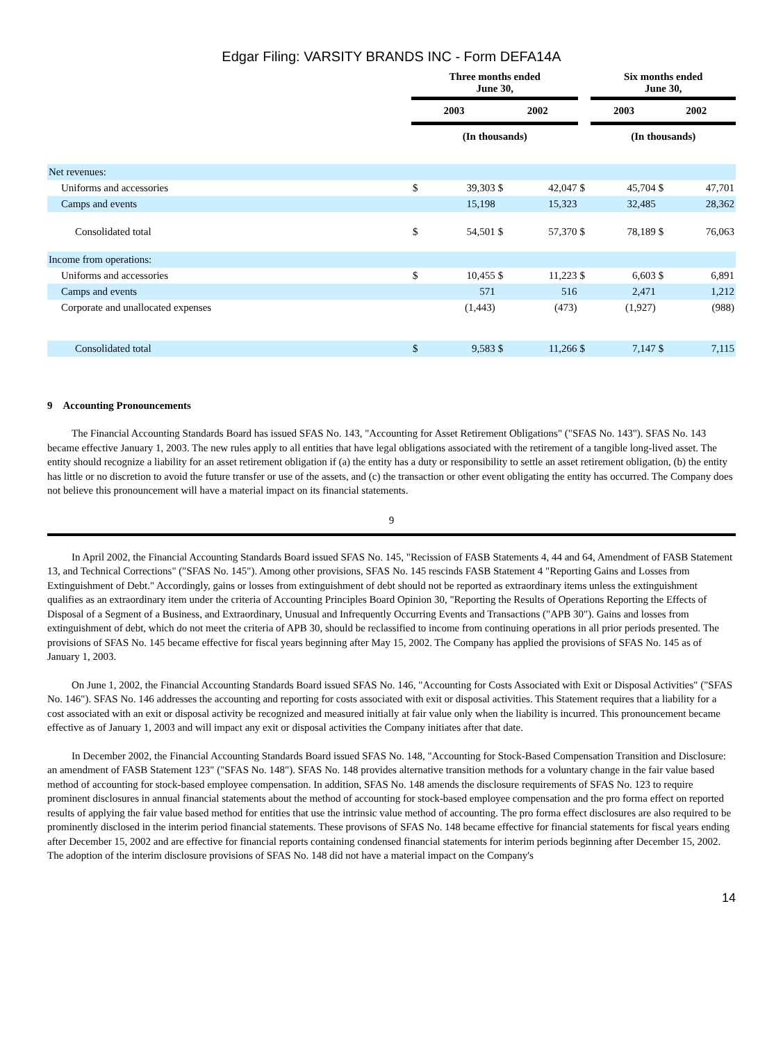Edgar Filing: VARSITY BRANDS INC - Form DEFA14A
| | Three months ended June 30, | | | | | Six months ended June 30, | | |
| | 2003 | | 2002 | | | 2003 | 2002 | |
| | (In thousands) | | | | | (In thousands) | | |
| Net revenues: | | | | | | | | |
| Uniforms and accessories | $ | 39,303 | $ | 42,047 | $ | 45,704 | $ | 47,701 |
| Camps and events | | 15,198 | | 15,323 | | 32,485 | | 28,362 |
| Consolidated total | $ | 54,501 | $ | 57,370 | $ | 78,189 | $ | 76,063 |
| Income from operations: | | | | | | | | |
| Uniforms and accessories | $ | 10,455 | $ | 11,223 | $ | 6,603 | $ | 6,891 |
| Camps and events | | 571 | | 516 | | 2,471 | | 1,212 |
| Corporate and unallocated expenses | | (1,443) | | (473) | | (1,927) | | (988) |
| Consolidated total | $ | 9,583 | $ | 11,266 | $ | 7,147 | $ | 7,115 |
9 Accounting Pronouncements
The Financial Accounting Standards Board has issued SFAS No. 143, "Accounting for Asset Retirement Obligations" ("SFAS No. 143"). SFAS No. 143 became effective January 1, 2003. The new rules apply to all entities that have legal obligations associated with the retirement of a tangible long-lived asset. The entity should recognize a liability for an asset retirement obligation if (a) the entity has a duty or responsibility to settle an asset retirement obligation, (b) the entity has little or no discretion to avoid the future transfer or use of the assets, and (c) the transaction or other event obligating the entity has occurred. The Company does not believe this pronouncement will have a material impact on its financial statements.
9
In April 2002, the Financial Accounting Standards Board issued SFAS No. 145, "Recission of FASB Statements 4, 44 and 64, Amendment of FASB Statement 13, and Technical Corrections" ("SFAS No. 145"). Among other provisions, SFAS No. 145 rescinds FASB Statement 4 "Reporting Gains and Losses from Extinguishment of Debt." Accordingly, gains or losses from extinguishment of debt should not be reported as extraordinary items unless the extinguishment qualifies as an extraordinary item under the criteria of Accounting Principles Board Opinion 30, "Reporting the Results of Operations Reporting the Effects of Disposal of a Segment of a Business, and Extraordinary, Unusual and Infrequently Occurring Events and Transactions ("APB 30"). Gains and losses from extinguishment of debt, which do not meet the criteria of APB 30, should be reclassified to income from continuing operations in all prior periods presented. The provisions of SFAS No. 145 became effective for fiscal years beginning after May 15, 2002. The Company has applied the provisions of SFAS No. 145 as of January 1, 2003.
On June 1, 2002, the Financial Accounting Standards Board issued SFAS No. 146, "Accounting for Costs Associated with Exit or Disposal Activities" ("SFAS No. 146"). SFAS No. 146 addresses the accounting and reporting for costs associated with exit or disposal activities. This Statement requires that a liability for a cost associated with an exit or disposal activity be recognized and measured initially at fair value only when the liability is incurred. This pronouncement became effective as of January 1, 2003 and will impact any exit or disposal activities the Company initiates after that date.
In December 2002, the Financial Accounting Standards Board issued SFAS No. 148, "Accounting for Stock-Based Compensation Transition and Disclosure: an amendment of FASB Statement 123" ("SFAS No. 148"). SFAS No. 148 provides alternative transition methods for a voluntary change in the fair value based method of accounting for stock-based employee compensation. In addition, SFAS No. 148 amends the disclosure requirements of SFAS No. 123 to require prominent disclosures in annual financial statements about the method of accounting for stock-based employee compensation and the pro forma effect on reported results of applying the fair value based method for entities that use the intrinsic value method of accounting. The pro forma effect disclosures are also required to be prominently disclosed in the interim period financial statements. These provisons of SFAS No. 148 became effective for financial statements for fiscal years ending after December 15, 2002 and are effective for financial reports containing condensed financial statements for interim periods beginning after December 15, 2002. The adoption of the interim disclosure provisions of SFAS No. 148 did not have a material impact on the Company's
14